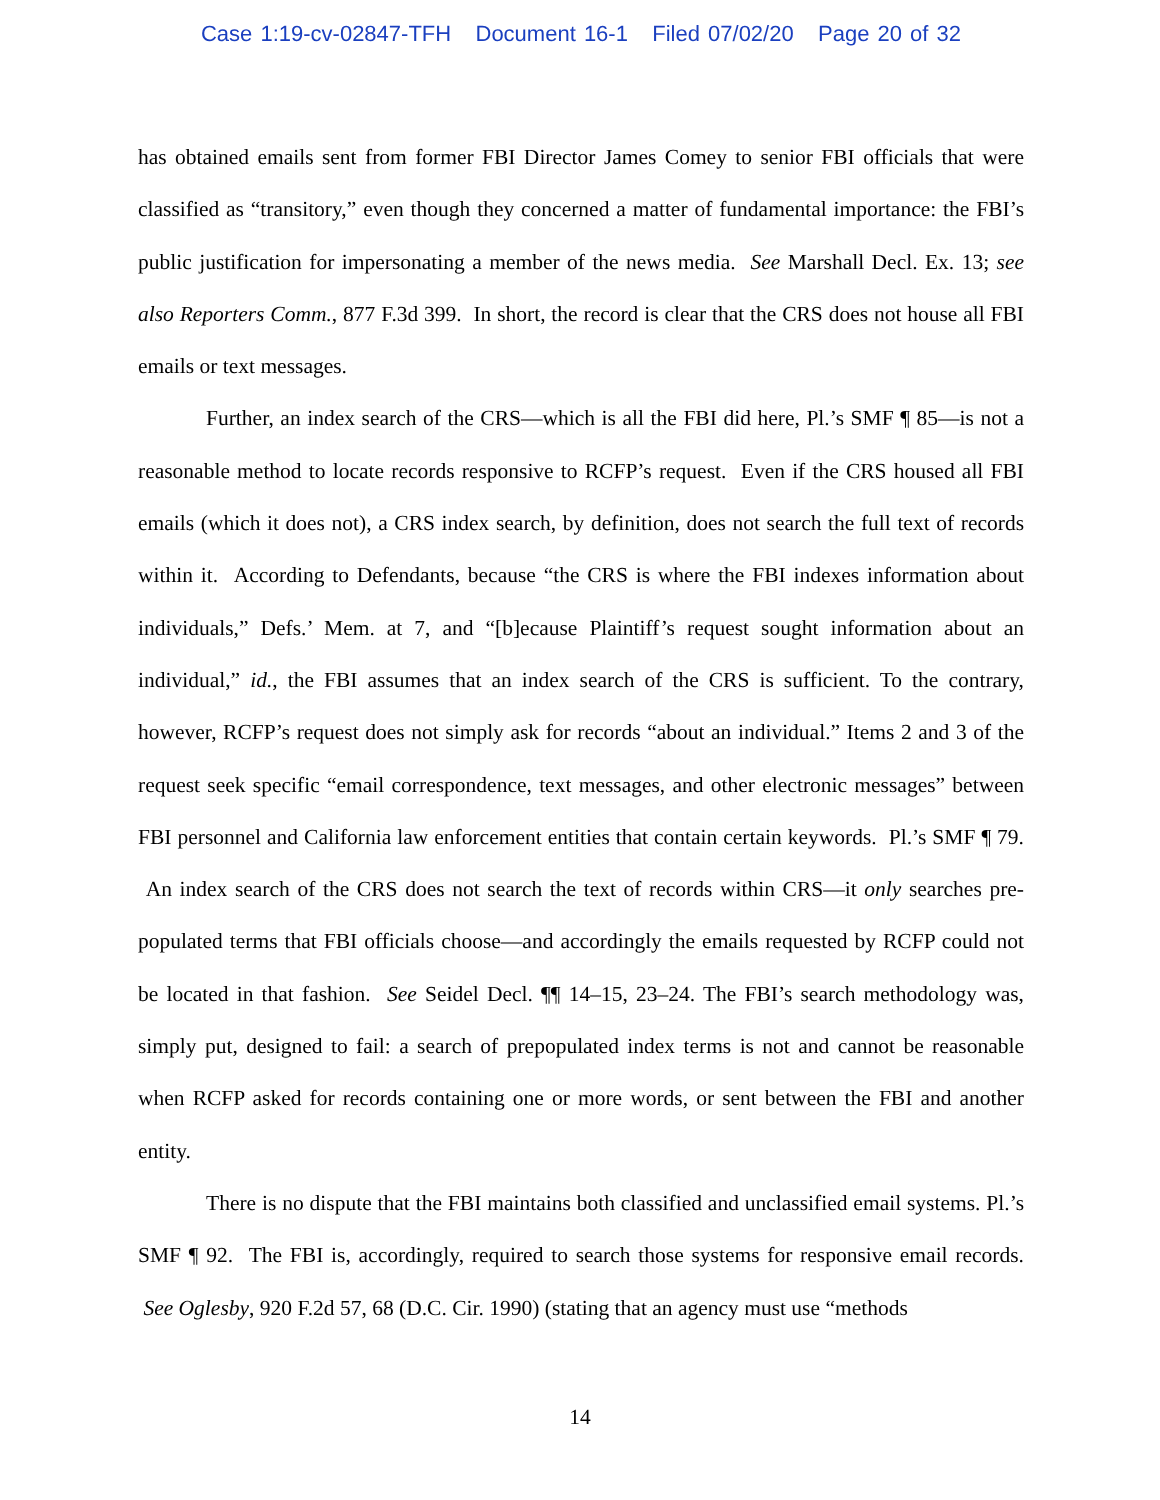Case 1:19-cv-02847-TFH Document 16-1 Filed 07/02/20 Page 20 of 32
has obtained emails sent from former FBI Director James Comey to senior FBI officials that were classified as “transitory,” even though they concerned a matter of fundamental importance: the FBI’s public justification for impersonating a member of the news media. See Marshall Decl. Ex. 13; see also Reporters Comm., 877 F.3d 399. In short, the record is clear that the CRS does not house all FBI emails or text messages.
Further, an index search of the CRS—which is all the FBI did here, Pl.’s SMF ¶ 85—is not a reasonable method to locate records responsive to RCFP’s request. Even if the CRS housed all FBI emails (which it does not), a CRS index search, by definition, does not search the full text of records within it. According to Defendants, because “the CRS is where the FBI indexes information about individuals,” Defs.’ Mem. at 7, and “[b]ecause Plaintiff’s request sought information about an individual,” id., the FBI assumes that an index search of the CRS is sufficient. To the contrary, however, RCFP’s request does not simply ask for records “about an individual.” Items 2 and 3 of the request seek specific “email correspondence, text messages, and other electronic messages” between FBI personnel and California law enforcement entities that contain certain keywords. Pl.’s SMF ¶ 79. An index search of the CRS does not search the text of records within CRS—it only searches pre-populated terms that FBI officials choose—and accordingly the emails requested by RCFP could not be located in that fashion. See Seidel Decl. ¶¶ 14–15, 23–24. The FBI’s search methodology was, simply put, designed to fail: a search of prepopulated index terms is not and cannot be reasonable when RCFP asked for records containing one or more words, or sent between the FBI and another entity.
There is no dispute that the FBI maintains both classified and unclassified email systems. Pl.’s SMF ¶ 92. The FBI is, accordingly, required to search those systems for responsive email records. See Oglesby, 920 F.2d 57, 68 (D.C. Cir. 1990) (stating that an agency must use “methods
14